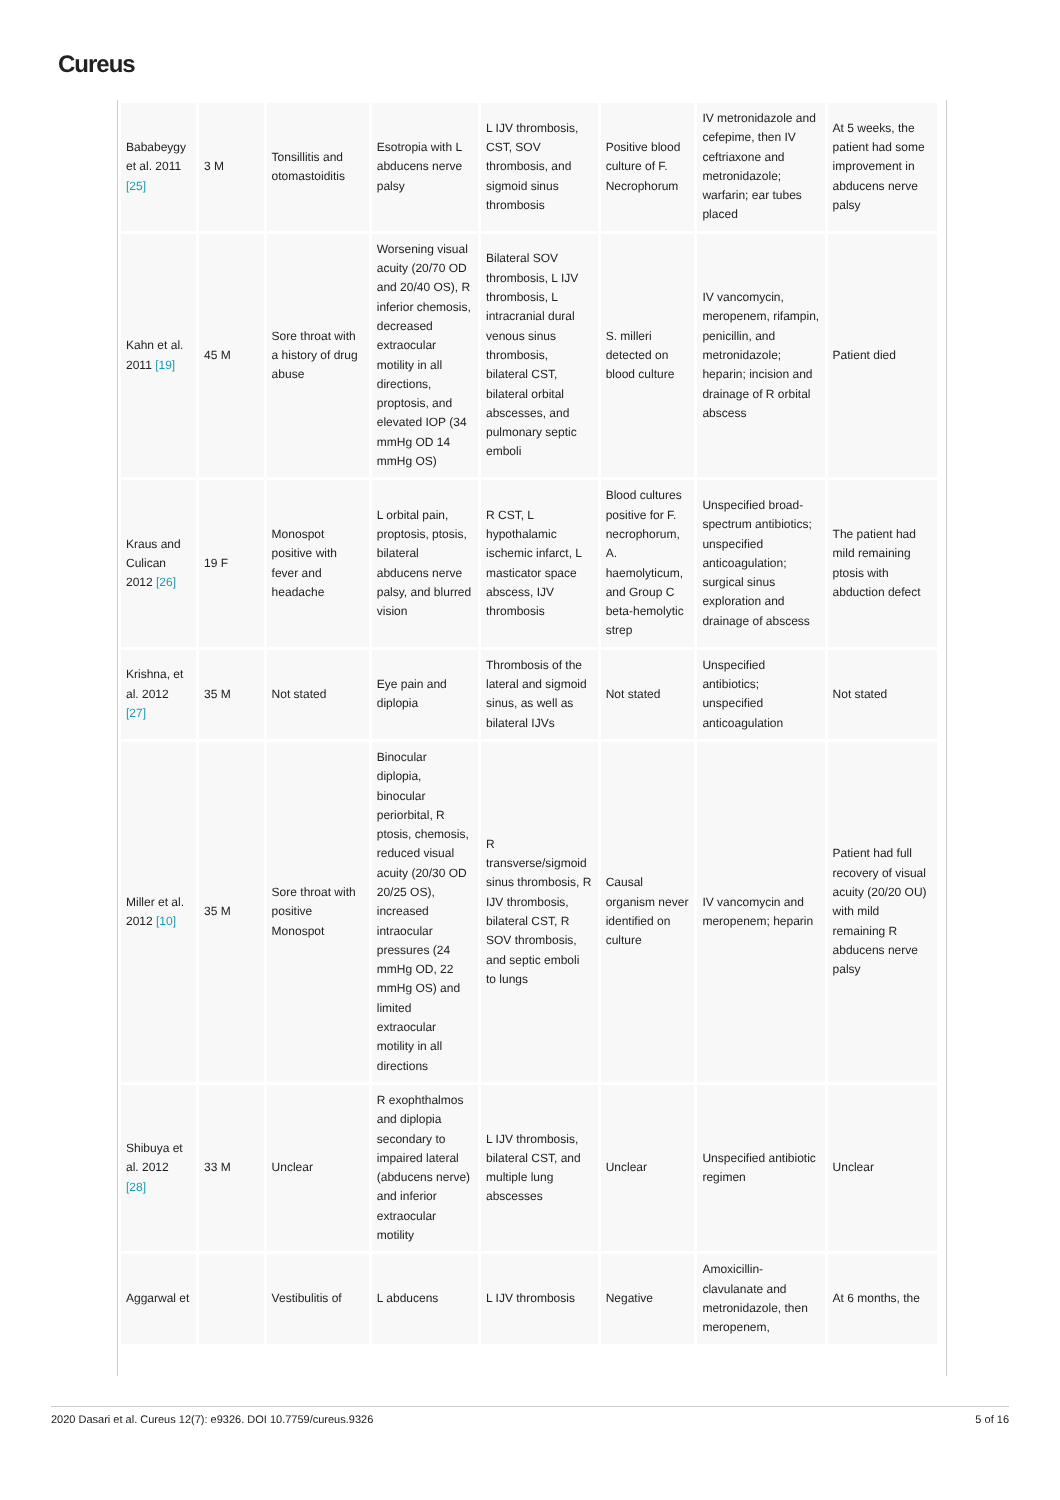Cureus
| Bababeygy et al. 2011 [25] | 3 M | Tonsillitis and otomastoiditis | Esotropia with L abducens nerve palsy | L IJV thrombosis, CST, SOV thrombosis, and sigmoid sinus thrombosis | Positive blood culture of F. Necrophorum | IV metronidazole and cefepime, then IV ceftriaxone and metronidazole; warfarin; ear tubes placed | At 5 weeks, the patient had some improvement in abducens nerve palsy |
| Kahn et al. 2011 [19] | 45 M | Sore throat with a history of drug abuse | Worsening visual acuity (20/70 OD and 20/40 OS), R inferior chemosis, decreased extraocular motility in all directions, proptosis, and elevated IOP (34 mmHg OD 14 mmHg OS) | Bilateral SOV thrombosis, L IJV thrombosis, L intracranial dural venous sinus thrombosis, bilateral CST, bilateral orbital abscesses, and pulmonary septic emboli | S. milleri detected on blood culture | IV vancomycin, meropenem, rifampin, penicillin, and metronidazole; heparin; incision and drainage of R orbital abscess | Patient died |
| Kraus and Culican 2012 [26] | 19 F | Monospot positive with fever and headache | L orbital pain, proptosis, ptosis, bilateral abducens nerve palsy, and blurred vision | R CST, L hypothalamic ischemic infarct, L masticator space abscess, IJV thrombosis | Blood cultures positive for F. necrophorum, A. haemolyticum, and Group C beta-hemolytic strep | Unspecified broad-spectrum antibiotics; unspecified anticoagulation; surgical sinus exploration and drainage of abscess | The patient had mild remaining ptosis with abduction defect |
| Krishna, et al. 2012 [27] | 35 M | Not stated | Eye pain and diplopia | Thrombosis of the lateral and sigmoid sinus, as well as bilateral IJVs | Not stated | Unspecified antibiotics; unspecified anticoagulation | Not stated |
| Miller et al. 2012 [10] | 35 M | Sore throat with positive Monospot | Binocular diplopia, binocular periorbital, R ptosis, chemosis, reduced visual acuity (20/30 OD 20/25 OS), increased intraocular pressures (24 mmHg OD, 22 mmHg OS) and limited extraocular motility in all directions | R transverse/sigmoid sinus thrombosis, R IJV thrombosis, bilateral CST, R SOV thrombosis, and septic emboli to lungs | Causal organism never identified on culture | IV vancomycin and meropenem; heparin | Patient had full recovery of visual acuity (20/20 OU) with mild remaining R abducens nerve palsy |
| Shibuya et al. 2012 [28] | 33 M | Unclear | R exophthalmos and diplopia secondary to impaired lateral (abducens nerve) and inferior extraocular motility | L IJV thrombosis, bilateral CST, and multiple lung abscesses | Unclear | Unspecified antibiotic regimen | Unclear |
| Aggarwal et | | Vestibulitis of | L abducens | L IJV thrombosis | Negative | Amoxicillin-clavulanate and metronidazole, then meropenem, | At 6 months, the |
2020 Dasari et al. Cureus 12(7): e9326. DOI 10.7759/cureus.9326 5 of 16